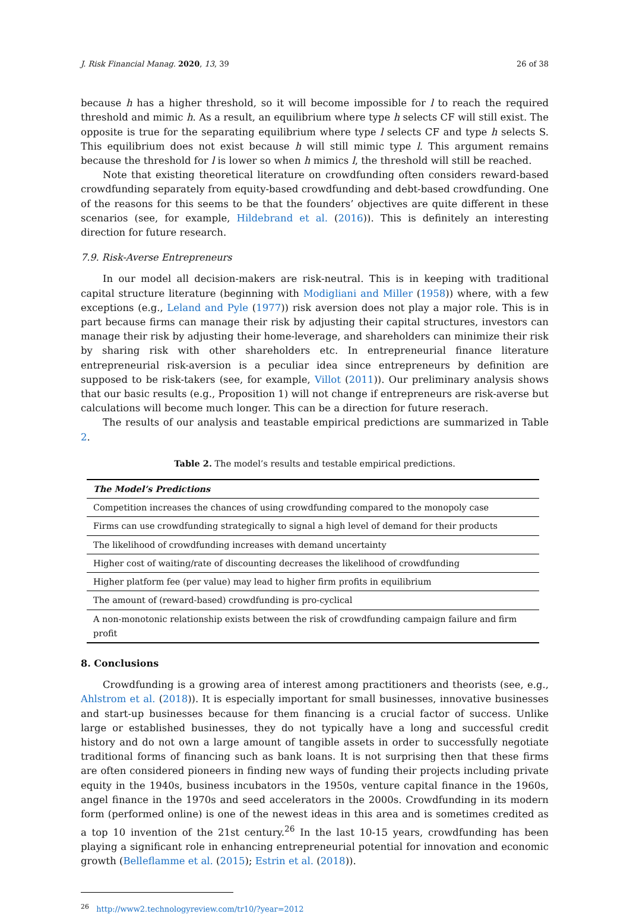J. Risk Financial Manag. 2020, 13, 39 26 of 38
because h has a higher threshold, so it will become impossible for l to reach the required threshold and mimic h. As a result, an equilibrium where type h selects CF will still exist. The opposite is true for the separating equilibrium where type l selects CF and type h selects S. This equilibrium does not exist because h will still mimic type l. This argument remains because the threshold for l is lower so when h mimics l, the threshold will still be reached.
Note that existing theoretical literature on crowdfunding often considers reward-based crowdfunding separately from equity-based crowdfunding and debt-based crowdfunding. One of the reasons for this seems to be that the founders’ objectives are quite different in these scenarios (see, for example, Hildebrand et al. (2016)). This is definitely an interesting direction for future research.
7.9. Risk-Averse Entrepreneurs
In our model all decision-makers are risk-neutral. This is in keeping with traditional capital structure literature (beginning with Modigliani and Miller (1958)) where, with a few exceptions (e.g., Leland and Pyle (1977)) risk aversion does not play a major role. This is in part because firms can manage their risk by adjusting their capital structures, investors can manage their risk by adjusting their home-leverage, and shareholders can minimize their risk by sharing risk with other shareholders etc. In entrepreneurial finance literature entrepreneurial risk-aversion is a peculiar idea since entrepreneurs by definition are supposed to be risk-takers (see, for example, Villot (2011)). Our preliminary analysis shows that our basic results (e.g., Proposition 1) will not change if entrepreneurs are risk-averse but calculations will become much longer. This can be a direction for future reserach.
The results of our analysis and teastable empirical predictions are summarized in Table 2.
Table 2. The model’s results and testable empirical predictions.
| The Model’s Predictions |
| --- |
| Competition increases the chances of using crowdfunding compared to the monopoly case |
| Firms can use crowdfunding strategically to signal a high level of demand for their products |
| The likelihood of crowdfunding increases with demand uncertainty |
| Higher cost of waiting/rate of discounting decreases the likelihood of crowdfunding |
| Higher platform fee (per value) may lead to higher firm profits in equilibrium |
| The amount of (reward-based) crowdfunding is pro-cyclical |
| A non-monotonic relationship exists between the risk of crowdfunding campaign failure and firm profit |
8. Conclusions
Crowdfunding is a growing area of interest among practitioners and theorists (see, e.g., Ahlstrom et al. (2018)). It is especially important for small businesses, innovative businesses and start-up businesses because for them financing is a crucial factor of success. Unlike large or established businesses, they do not typically have a long and successful credit history and do not own a large amount of tangible assets in order to successfully negotiate traditional forms of financing such as bank loans. It is not surprising then that these firms are often considered pioneers in finding new ways of funding their projects including private equity in the 1940s, business incubators in the 1950s, venture capital finance in the 1960s, angel finance in the 1970s and seed accelerators in the 2000s. Crowdfunding in its modern form (performed online) is one of the newest ideas in this area and is sometimes credited as a top 10 invention of the 21st century.<sup>26</sup> In the last 10-15 years, crowdfunding has been playing a significant role in enhancing entrepreneurial potential for innovation and economic growth (Belleflamme et al. (2015); Estrin et al. (2018)).
<sup>26</sup> http://www2.technologyreview.com/tr10/?year=2012